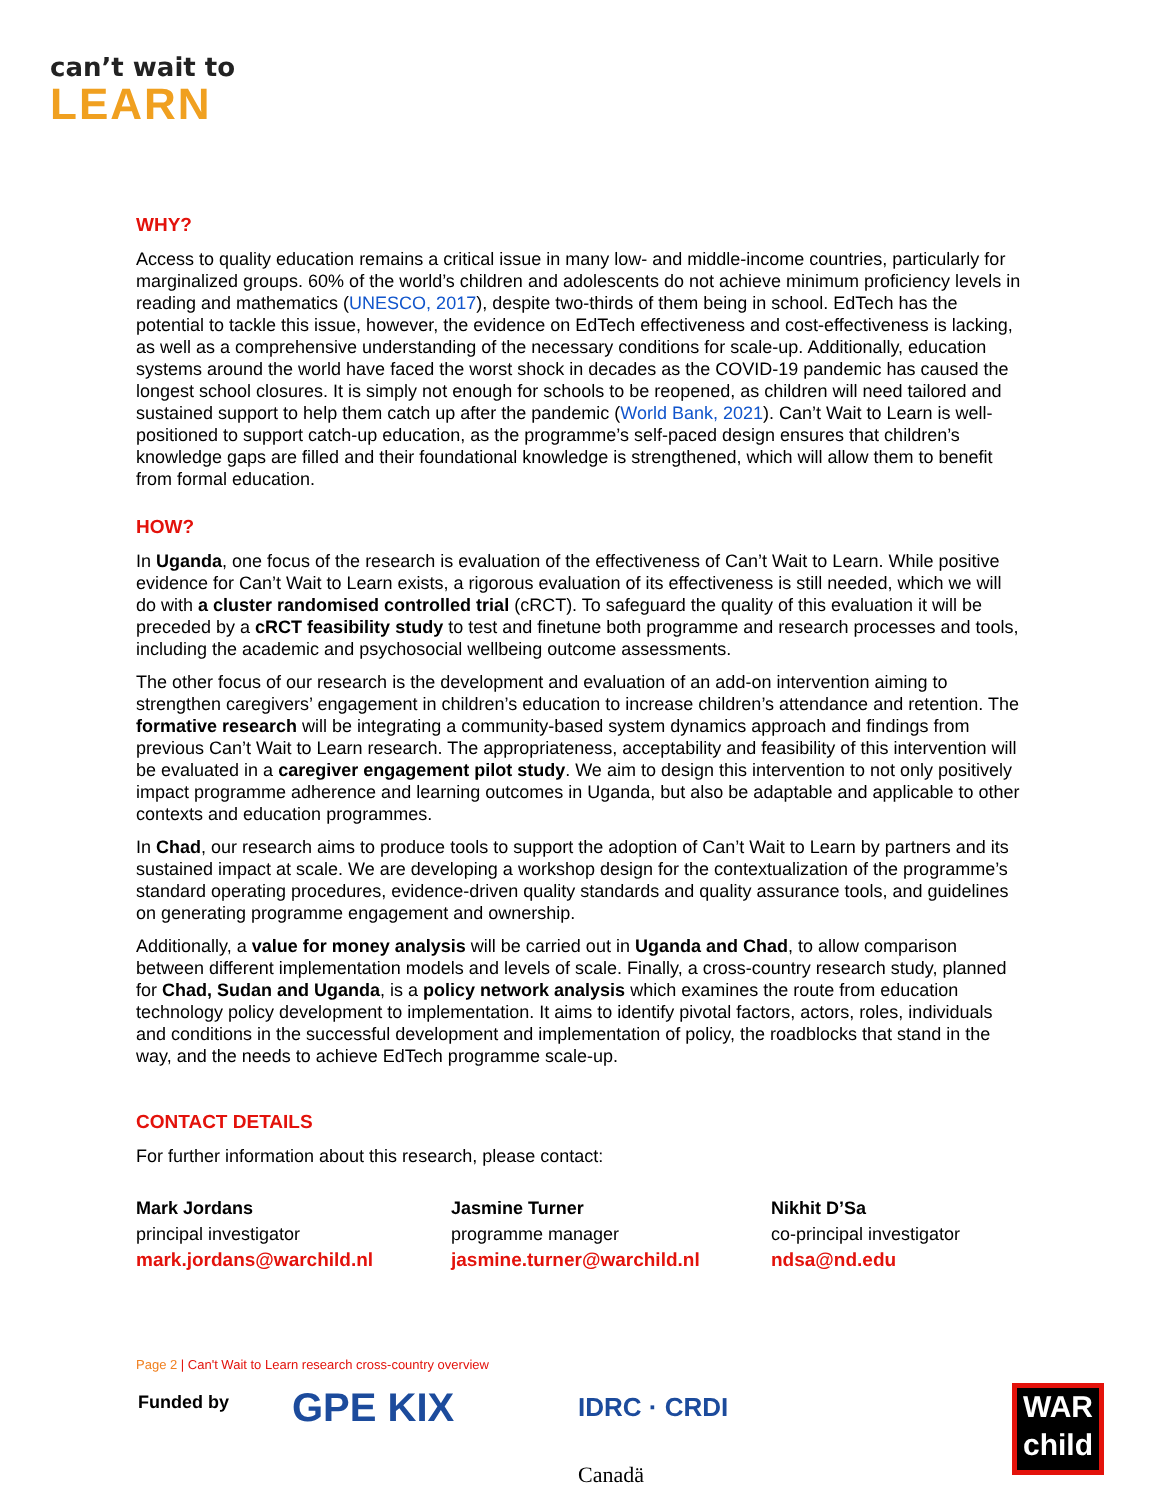can’t wait to
LEARN
WHY?
Access to quality education remains a critical issue in many low- and middle-income countries, particularly for marginalized groups. 60% of the world’s children and adolescents do not achieve minimum proficiency levels in reading and mathematics (UNESCO, 2017), despite two-thirds of them being in school. EdTech has the potential to tackle this issue, however, the evidence on EdTech effectiveness and cost-effectiveness is lacking, as well as a comprehensive understanding of the necessary conditions for scale-up. Additionally, education systems around the world have faced the worst shock in decades as the COVID-19 pandemic has caused the longest school closures. It is simply not enough for schools to be reopened, as children will need tailored and sustained support to help them catch up after the pandemic (World Bank, 2021). Can’t Wait to Learn is well-positioned to support catch-up education, as the programme’s self-paced design ensures that children’s knowledge gaps are filled and their foundational knowledge is strengthened, which will allow them to benefit from formal education.
HOW?
In Uganda, one focus of the research is evaluation of the effectiveness of Can’t Wait to Learn. While positive evidence for Can’t Wait to Learn exists, a rigorous evaluation of its effectiveness is still needed, which we will do with a cluster randomised controlled trial (cRCT). To safeguard the quality of this evaluation it will be preceded by a cRCT feasibility study to test and finetune both programme and research processes and tools, including the academic and psychosocial wellbeing outcome assessments.
The other focus of our research is the development and evaluation of an add-on intervention aiming to strengthen caregivers’ engagement in children’s education to increase children’s attendance and retention. The formative research will be integrating a community-based system dynamics approach and findings from previous Can’t Wait to Learn research. The appropriateness, acceptability and feasibility of this intervention will be evaluated in a caregiver engagement pilot study. We aim to design this intervention to not only positively impact programme adherence and learning outcomes in Uganda, but also be adaptable and applicable to other contexts and education programmes.
In Chad, our research aims to produce tools to support the adoption of Can’t Wait to Learn by partners and its sustained impact at scale. We are developing a workshop design for the contextualization of the programme’s standard operating procedures, evidence-driven quality standards and quality assurance tools, and guidelines on generating programme engagement and ownership.
Additionally, a value for money analysis will be carried out in Uganda and Chad, to allow comparison between different implementation models and levels of scale. Finally, a cross-country research study, planned for Chad, Sudan and Uganda, is a policy network analysis which examines the route from education technology policy development to implementation. It aims to identify pivotal factors, actors, roles, individuals and conditions in the successful development and implementation of policy, the roadblocks that stand in the way, and the needs to achieve EdTech programme scale-up.
CONTACT DETAILS
For further information about this research, please contact:
Mark Jordans
principal investigator
mark.jordans@warchild.nl
Jasmine Turner
programme manager
jasmine.turner@warchild.nl
Nikhit D’Sa
co-principal investigator
ndsa@nd.edu
Page 2 | Can't Wait to Learn research cross-country overview
Funded by GPE KIX IDRC · CRDI
Canadä
WAR
child